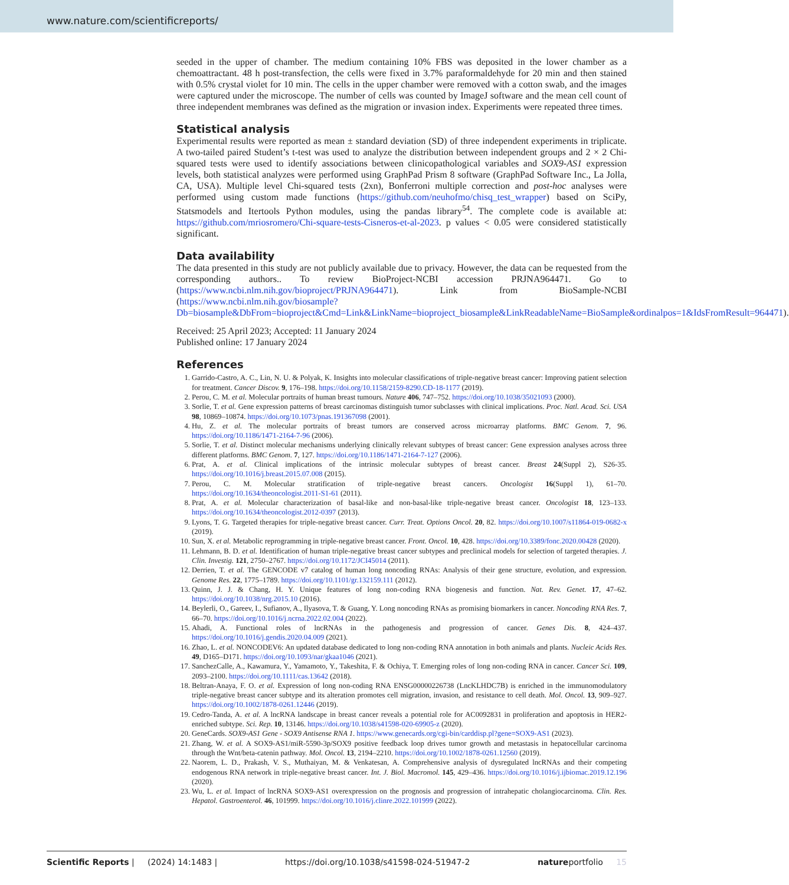www.nature.com/scientificreports/
seeded in the upper of chamber. The medium containing 10% FBS was deposited in the lower chamber as a chemoattractant. 48 h post-transfection, the cells were fixed in 3.7% paraformaldehyde for 20 min and then stained with 0.5% crystal violet for 10 min. The cells in the upper chamber were removed with a cotton swab, and the images were captured under the microscope. The number of cells was counted by ImageJ software and the mean cell count of three independent membranes was defined as the migration or invasion index. Experiments were repeated three times.
Statistical analysis
Experimental results were reported as mean ± standard deviation (SD) of three independent experiments in triplicate. A two-tailed paired Student’s t-test was used to analyze the distribution between independent groups and 2 × 2 Chi-squared tests were used to identify associations between clinicopathological variables and SOX9-AS1 expression levels, both statistical analyzes were performed using GraphPad Prism 8 software (GraphPad Software Inc., La Jolla, CA, USA). Multiple level Chi-squared tests (2xn), Bonferroni multiple correction and post-hoc analyses were performed using custom made functions (https://github.com/neuhofmo/chisq_test_wrapper) based on SciPy, Statsmodels and Itertools Python modules, using the pandas library<sup>54</sup>. The complete code is available at: https://github.com/mriosromero/Chi-square-tests-Cisneros-et-al-2023. p values < 0.05 were considered statistically significant.
Data availability
The data presented in this study are not publicly available due to privacy. However, the data can be requested from the corresponding authors.. To review BioProject-NCBI accession PRJNA964471. Go to (https://www.ncbi.nlm.nih.gov/bioproject/PRJNA964471). Link from BioSample-NCBI (https://www.ncbi.nlm.nih.gov/biosample?Db=biosample&DbFrom=bioproject&Cmd=Link&LinkName=bioproject_biosample&LinkReadableName=BioSample&ordinalpos=1&IdsFromResult=964471).
Received: 25 April 2023; Accepted: 11 January 2024
Published online: 17 January 2024
References
1. Garrido-Castro, A. C., Lin, N. U. & Polyak, K. Insights into molecular classifications of triple-negative breast cancer: Improving patient selection for treatment. Cancer Discov. 9, 176–198. https://doi.org/10.1158/2159-8290.CD-18-1177 (2019).
2. Perou, C. M. et al. Molecular portraits of human breast tumours. Nature 406, 747–752. https://doi.org/10.1038/35021093 (2000).
3. Sorlie, T. et al. Gene expression patterns of breast carcinomas distinguish tumor subclasses with clinical implications. Proc. Natl. Acad. Sci. USA 98, 10869–10874. https://doi.org/10.1073/pnas.191367098 (2001).
4. Hu, Z. et al. The molecular portraits of breast tumors are conserved across microarray platforms. BMC Genom. 7, 96. https://doi.org/10.1186/1471-2164-7-96 (2006).
5. Sorlie, T. et al. Distinct molecular mechanisms underlying clinically relevant subtypes of breast cancer: Gene expression analyses across three different platforms. BMC Genom. 7, 127. https://doi.org/10.1186/1471-2164-7-127 (2006).
6. Prat, A. et al. Clinical implications of the intrinsic molecular subtypes of breast cancer. Breast 24(Suppl 2), S26-35. https://doi.org/10.1016/j.breast.2015.07.008 (2015).
7. Perou, C. M. Molecular stratification of triple-negative breast cancers. Oncologist 16(Suppl 1), 61–70. https://doi.org/10.1634/theoncologist.2011-S1-61 (2011).
8. Prat, A. et al. Molecular characterization of basal-like and non-basal-like triple-negative breast cancer. Oncologist 18, 123–133. https://doi.org/10.1634/theoncologist.2012-0397 (2013).
9. Lyons, T. G. Targeted therapies for triple-negative breast cancer. Curr. Treat. Options Oncol. 20, 82. https://doi.org/10.1007/s11864-019-0682-x (2019).
10. Sun, X. et al. Metabolic reprogramming in triple-negative breast cancer. Front. Oncol. 10, 428. https://doi.org/10.3389/fonc.2020.00428 (2020).
11. Lehmann, B. D. et al. Identification of human triple-negative breast cancer subtypes and preclinical models for selection of targeted therapies. J. Clin. Investig. 121, 2750–2767. https://doi.org/10.1172/JCI45014 (2011).
12. Derrien, T. et al. The GENCODE v7 catalog of human long noncoding RNAs: Analysis of their gene structure, evolution, and expression. Genome Res. 22, 1775–1789. https://doi.org/10.1101/gr.132159.111 (2012).
13. Quinn, J. J. & Chang, H. Y. Unique features of long non-coding RNA biogenesis and function. Nat. Rev. Genet. 17, 47–62. https://doi.org/10.1038/nrg.2015.10 (2016).
14. Beylerli, O., Gareev, I., Sufianov, A., Ilyasova, T. & Guang, Y. Long noncoding RNAs as promising biomarkers in cancer. Noncoding RNA Res. 7, 66–70. https://doi.org/10.1016/j.ncrna.2022.02.004 (2022).
15. Ahadi, A. Functional roles of lncRNAs in the pathogenesis and progression of cancer. Genes Dis. 8, 424–437. https://doi.org/10.1016/j.gendis.2020.04.009 (2021).
16. Zhao, L. et al. NONCODEV6: An updated database dedicated to long non-coding RNA annotation in both animals and plants. Nucleic Acids Res. 49, D165–D171. https://doi.org/10.1093/nar/gkaa1046 (2021).
17. SanchezCalle, A., Kawamura, Y., Yamamoto, Y., Takeshita, F. & Ochiya, T. Emerging roles of long non-coding RNA in cancer. Cancer Sci. 109, 2093–2100. https://doi.org/10.1111/cas.13642 (2018).
18. Beltran-Anaya, F. O. et al. Expression of long non-coding RNA ENSG00000226738 (LncKLHDC7B) is enriched in the immunomodulatory triple-negative breast cancer subtype and its alteration promotes cell migration, invasion, and resistance to cell death. Mol. Oncol. 13, 909–927. https://doi.org/10.1002/1878-0261.12446 (2019).
19. Cedro-Tanda, A. et al. A lncRNA landscape in breast cancer reveals a potential role for AC0092831 in proliferation and apoptosis in HER2-enriched subtype. Sci. Rep. 10, 13146. https://doi.org/10.1038/s41598-020-69905-z (2020).
20. GeneCards. SOX9-AS1 Gene - SOX9 Antisense RNA 1. https://www.genecards.org/cgi-bin/carddisp.pl?gene=SOX9-AS1 (2023).
21. Zhang, W. et al. A SOX9-AS1/miR-5590-3p/SOX9 positive feedback loop drives tumor growth and metastasis in hepatocellular carcinoma through the Wnt/beta-catenin pathway. Mol. Oncol. 13, 2194–2210. https://doi.org/10.1002/1878-0261.12560 (2019).
22. Naorem, L. D., Prakash, V. S., Muthaiyan, M. & Venkatesan, A. Comprehensive analysis of dysregulated lncRNAs and their competing endogenous RNA network in triple-negative breast cancer. Int. J. Biol. Macromol. 145, 429–436. https://doi.org/10.1016/j.ijbiomac.2019.12.196 (2020).
23. Wu, L. et al. Impact of lncRNA SOX9-AS1 overexpression on the prognosis and progression of intrahepatic cholangiocarcinoma. Clin. Res. Hepatol. Gastroenterol. 46, 101999. https://doi.org/10.1016/j.clinre.2022.101999 (2022).
Scientific Reports | (2024) 14:1483 | https://doi.org/10.1038/s41598-024-51947-2 natureportfolio 15